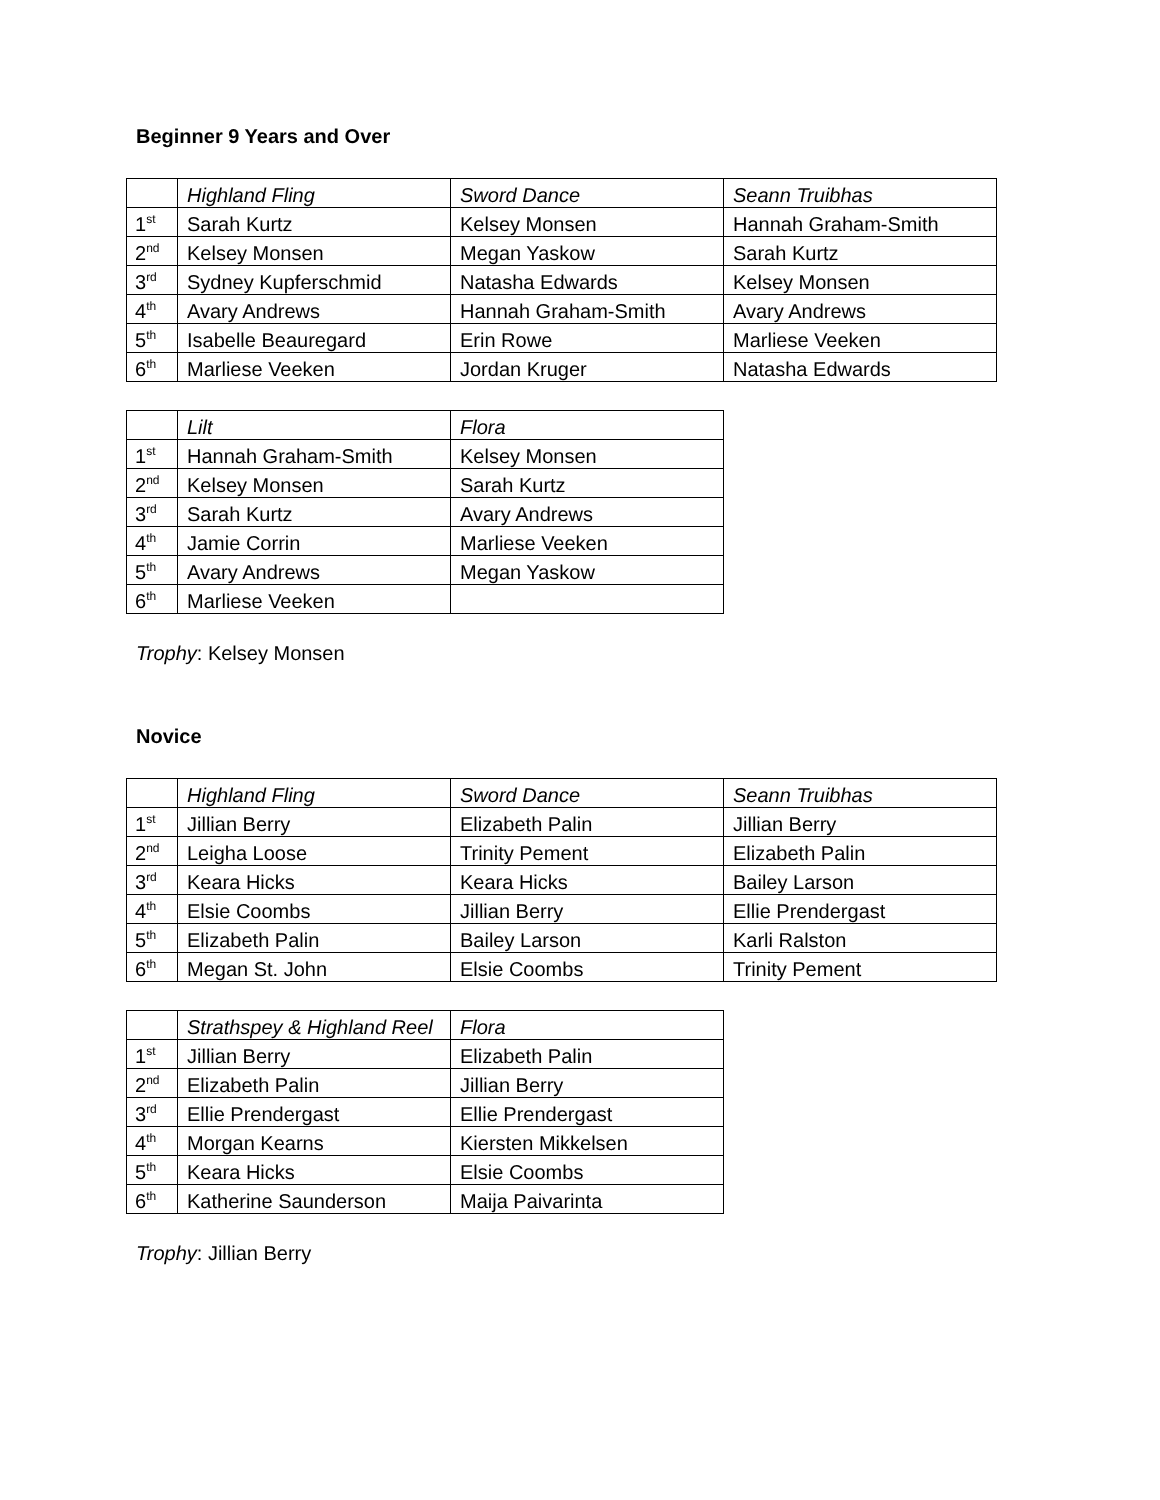Beginner 9 Years and Over
| | Highland Fling | Sword Dance | Seann Truibhas |
| --- | --- | --- | --- |
| 1<sup>st</sup> | Sarah Kurtz | Kelsey Monsen | Hannah Graham-Smith |
| 2<sup>nd</sup> | Kelsey Monsen | Megan Yaskow | Sarah Kurtz |
| 3<sup>rd</sup> | Sydney Kupferschmid | Natasha Edwards | Kelsey Monsen |
| 4<sup>th</sup> | Avary Andrews | Hannah Graham-Smith | Avary Andrews |
| 5<sup>th</sup> | Isabelle Beauregard | Erin Rowe | Marliese Veeken |
| 6<sup>th</sup> | Marliese Veeken | Jordan Kruger | Natasha Edwards |
| | Lilt | Flora |
| --- | --- | --- |
| 1<sup>st</sup> | Hannah Graham-Smith | Kelsey Monsen |
| 2<sup>nd</sup> | Kelsey Monsen | Sarah Kurtz |
| 3<sup>rd</sup> | Sarah Kurtz | Avary Andrews |
| 4<sup>th</sup> | Jamie Corrin | Marliese Veeken |
| 5<sup>th</sup> | Avary Andrews | Megan Yaskow |
| 6<sup>th</sup> | Marliese Veeken | |
Trophy: Kelsey Monsen
Novice
| | Highland Fling | Sword Dance | Seann Truibhas |
| --- | --- | --- | --- |
| 1<sup>st</sup> | Jillian Berry | Elizabeth Palin | Jillian Berry |
| 2<sup>nd</sup> | Leigha Loose | Trinity Pement | Elizabeth Palin |
| 3<sup>rd</sup> | Keara Hicks | Keara Hicks | Bailey Larson |
| 4<sup>th</sup> | Elsie Coombs | Jillian Berry | Ellie Prendergast |
| 5<sup>th</sup> | Elizabeth Palin | Bailey Larson | Karli Ralston |
| 6<sup>th</sup> | Megan St. John | Elsie Coombs | Trinity Pement |
| | Strathspey & Highland Reel | Flora |
| --- | --- | --- |
| 1<sup>st</sup> | Jillian Berry | Elizabeth Palin |
| 2<sup>nd</sup> | Elizabeth Palin | Jillian Berry |
| 3<sup>rd</sup> | Ellie Prendergast | Ellie Prendergast |
| 4<sup>th</sup> | Morgan Kearns | Kiersten Mikkelsen |
| 5<sup>th</sup> | Keara Hicks | Elsie Coombs |
| 6<sup>th</sup> | Katherine Saunderson | Maija Paivarinta |
Trophy: Jillian Berry